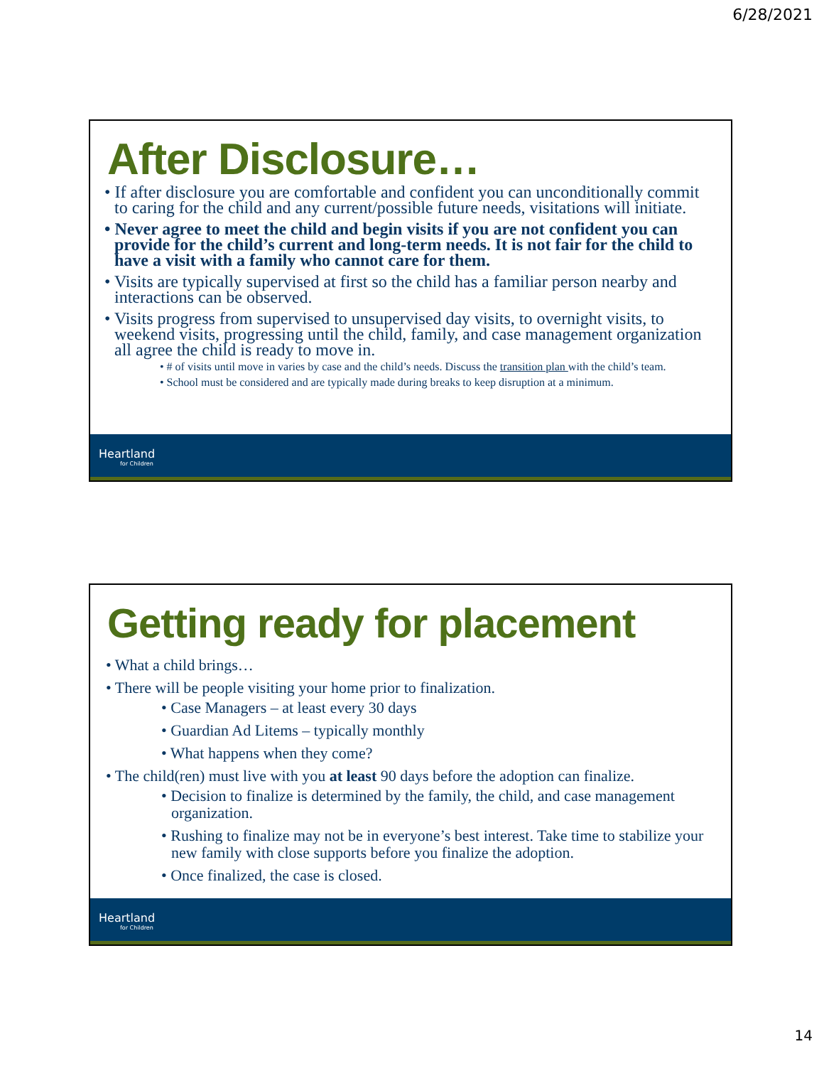6/28/2021
After Disclosure…
• If after disclosure you are comfortable and confident you can unconditionally commit to caring for the child and any current/possible future needs, visitations will initiate.
• Never agree to meet the child and begin visits if you are not confident you can provide for the child’s current and long-term needs. It is not fair for the child to have a visit with a family who cannot care for them.
• Visits are typically supervised at first so the child has a familiar person nearby and interactions can be observed.
• Visits progress from supervised to unsupervised day visits, to overnight visits, to weekend visits, progressing until the child, family, and case management organization all agree the child is ready to move in.
• # of visits until move in varies by case and the child’s needs. Discuss the transition plan with the child’s team.
• School must be considered and are typically made during breaks to keep disruption at a minimum.
Heartland
for Children
Getting ready for placement
• What a child brings…
• There will be people visiting your home prior to finalization.
• Case Managers – at least every 30 days
• Guardian Ad Litems – typically monthly
• What happens when they come?
• The child(ren) must live with you at least 90 days before the adoption can finalize.
• Decision to finalize is determined by the family, the child, and case management organization.
• Rushing to finalize may not be in everyone’s best interest. Take time to stabilize your new family with close supports before you finalize the adoption.
• Once finalized, the case is closed.
Heartland
for Children
14